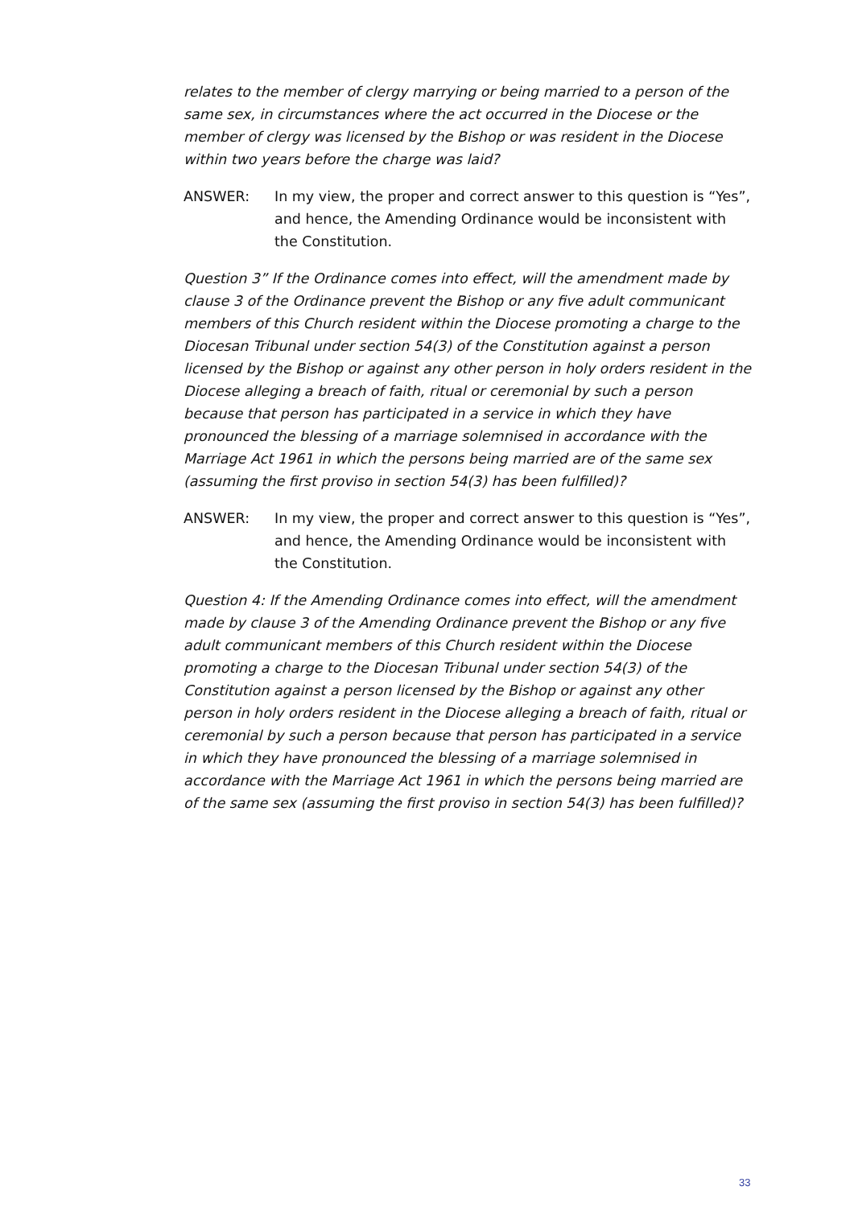relates to the member of clergy marrying or being married to a person of the same sex, in circumstances where the act occurred in the Diocese or the member of clergy was licensed by the Bishop or was resident in the Diocese within two years before the charge was laid?
ANSWER: In my view, the proper and correct answer to this question is “Yes”, and hence, the Amending Ordinance would be inconsistent with the Constitution.
Question 3” If the Ordinance comes into effect, will the amendment made by clause 3 of the Ordinance prevent the Bishop or any five adult communicant members of this Church resident within the Diocese promoting a charge to the Diocesan Tribunal under section 54(3) of the Constitution against a person licensed by the Bishop or against any other person in holy orders resident in the Diocese alleging a breach of faith, ritual or ceremonial by such a person because that person has participated in a service in which they have pronounced the blessing of a marriage solemnised in accordance with the Marriage Act 1961 in which the persons being married are of the same sex (assuming the first proviso in section 54(3) has been fulfilled)?
ANSWER: In my view, the proper and correct answer to this question is “Yes”, and hence, the Amending Ordinance would be inconsistent with the Constitution.
Question 4: If the Amending Ordinance comes into effect, will the amendment made by clause 3 of the Amending Ordinance prevent the Bishop or any five adult communicant members of this Church resident within the Diocese promoting a charge to the Diocesan Tribunal under section 54(3) of the Constitution against a person licensed by the Bishop or against any other person in holy orders resident in the Diocese alleging a breach of faith, ritual or ceremonial by such a person because that person has participated in a service in which they have pronounced the blessing of a marriage solemnised in accordance with the Marriage Act 1961 in which the persons being married are of the same sex (assuming the first proviso in section 54(3) has been fulfilled)?
33